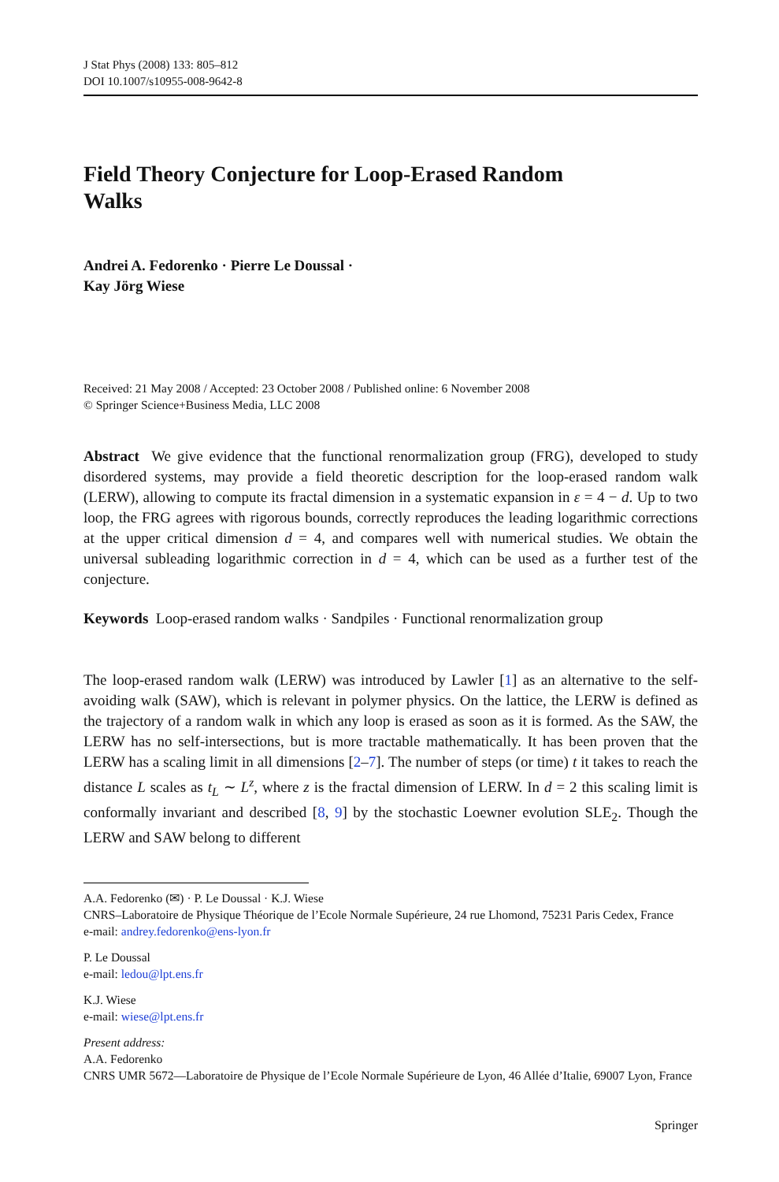J Stat Phys (2008) 133: 805–812
DOI 10.1007/s10955-008-9642-8
Field Theory Conjecture for Loop-Erased Random Walks
Andrei A. Fedorenko · Pierre Le Doussal ·
Kay Jörg Wiese
Received: 21 May 2008 / Accepted: 23 October 2008 / Published online: 6 November 2008
© Springer Science+Business Media, LLC 2008
Abstract We give evidence that the functional renormalization group (FRG), developed to study disordered systems, may provide a field theoretic description for the loop-erased random walk (LERW), allowing to compute its fractal dimension in a systematic expansion in ε = 4 − d. Up to two loop, the FRG agrees with rigorous bounds, correctly reproduces the leading logarithmic corrections at the upper critical dimension d = 4, and compares well with numerical studies. We obtain the universal subleading logarithmic correction in d = 4, which can be used as a further test of the conjecture.
Keywords Loop-erased random walks · Sandpiles · Functional renormalization group
The loop-erased random walk (LERW) was introduced by Lawler [1] as an alternative to the self-avoiding walk (SAW), which is relevant in polymer physics. On the lattice, the LERW is defined as the trajectory of a random walk in which any loop is erased as soon as it is formed. As the SAW, the LERW has no self-intersections, but is more tractable mathematically. It has been proven that the LERW has a scaling limit in all dimensions [2–7]. The number of steps (or time) t it takes to reach the distance L scales as t<sub>L</sub> ∼ L<sup>z</sup>, where z is the fractal dimension of LERW. In d = 2 this scaling limit is conformally invariant and described [8, 9] by the stochastic Loewner evolution SLE<sub>2</sub>. Though the LERW and SAW belong to different
A.A. Fedorenko (✉) · P. Le Doussal · K.J. Wiese
CNRS–Laboratoire de Physique Théorique de l’Ecole Normale Supérieure, 24 rue Lhomond, 75231 Paris Cedex, France
e-mail: andrey.fedorenko@ens-lyon.fr
P. Le Doussal
e-mail: ledou@lpt.ens.fr
K.J. Wiese
e-mail: wiese@lpt.ens.fr
Present address:
A.A. Fedorenko
CNRS UMR 5672—Laboratoire de Physique de l’Ecole Normale Supérieure de Lyon, 46 Allée d’Italie, 69007 Lyon, France
Springer